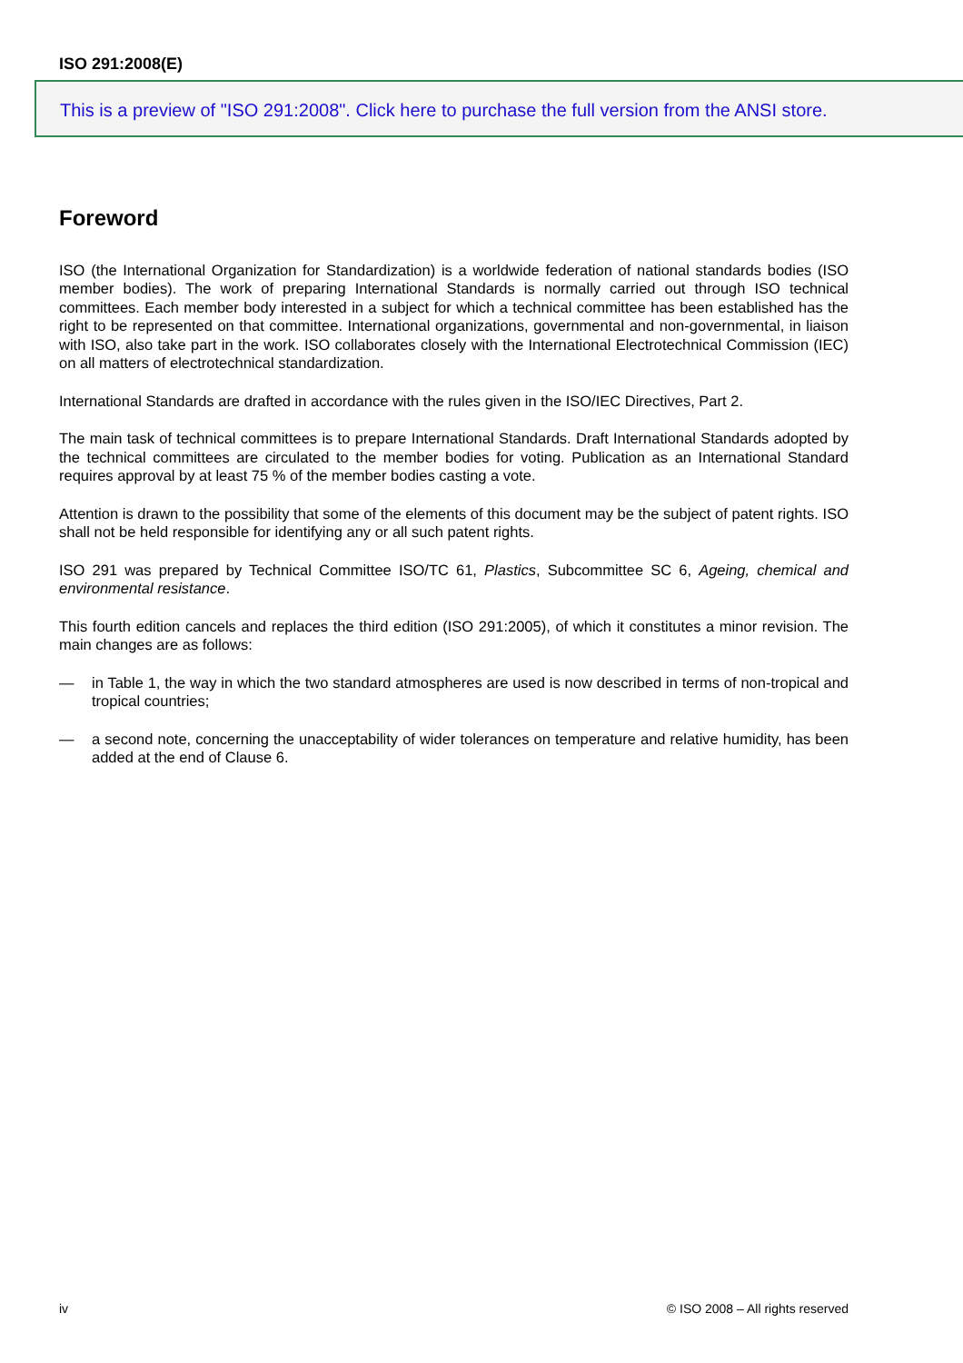ISO 291:2008(E)
This is a preview of "ISO 291:2008". Click here to purchase the full version from the ANSI store.
Foreword
ISO (the International Organization for Standardization) is a worldwide federation of national standards bodies (ISO member bodies). The work of preparing International Standards is normally carried out through ISO technical committees. Each member body interested in a subject for which a technical committee has been established has the right to be represented on that committee. International organizations, governmental and non-governmental, in liaison with ISO, also take part in the work. ISO collaborates closely with the International Electrotechnical Commission (IEC) on all matters of electrotechnical standardization.
International Standards are drafted in accordance with the rules given in the ISO/IEC Directives, Part 2.
The main task of technical committees is to prepare International Standards. Draft International Standards adopted by the technical committees are circulated to the member bodies for voting. Publication as an International Standard requires approval by at least 75 % of the member bodies casting a vote.
Attention is drawn to the possibility that some of the elements of this document may be the subject of patent rights. ISO shall not be held responsible for identifying any or all such patent rights.
ISO 291 was prepared by Technical Committee ISO/TC 61, Plastics, Subcommittee SC 6, Ageing, chemical and environmental resistance.
This fourth edition cancels and replaces the third edition (ISO 291:2005), of which it constitutes a minor revision. The main changes are as follows:
— in Table 1, the way in which the two standard atmospheres are used is now described in terms of non-tropical and tropical countries;
— a second note, concerning the unacceptability of wider tolerances on temperature and relative humidity, has been added at the end of Clause 6.
iv © ISO 2008 – All rights reserved